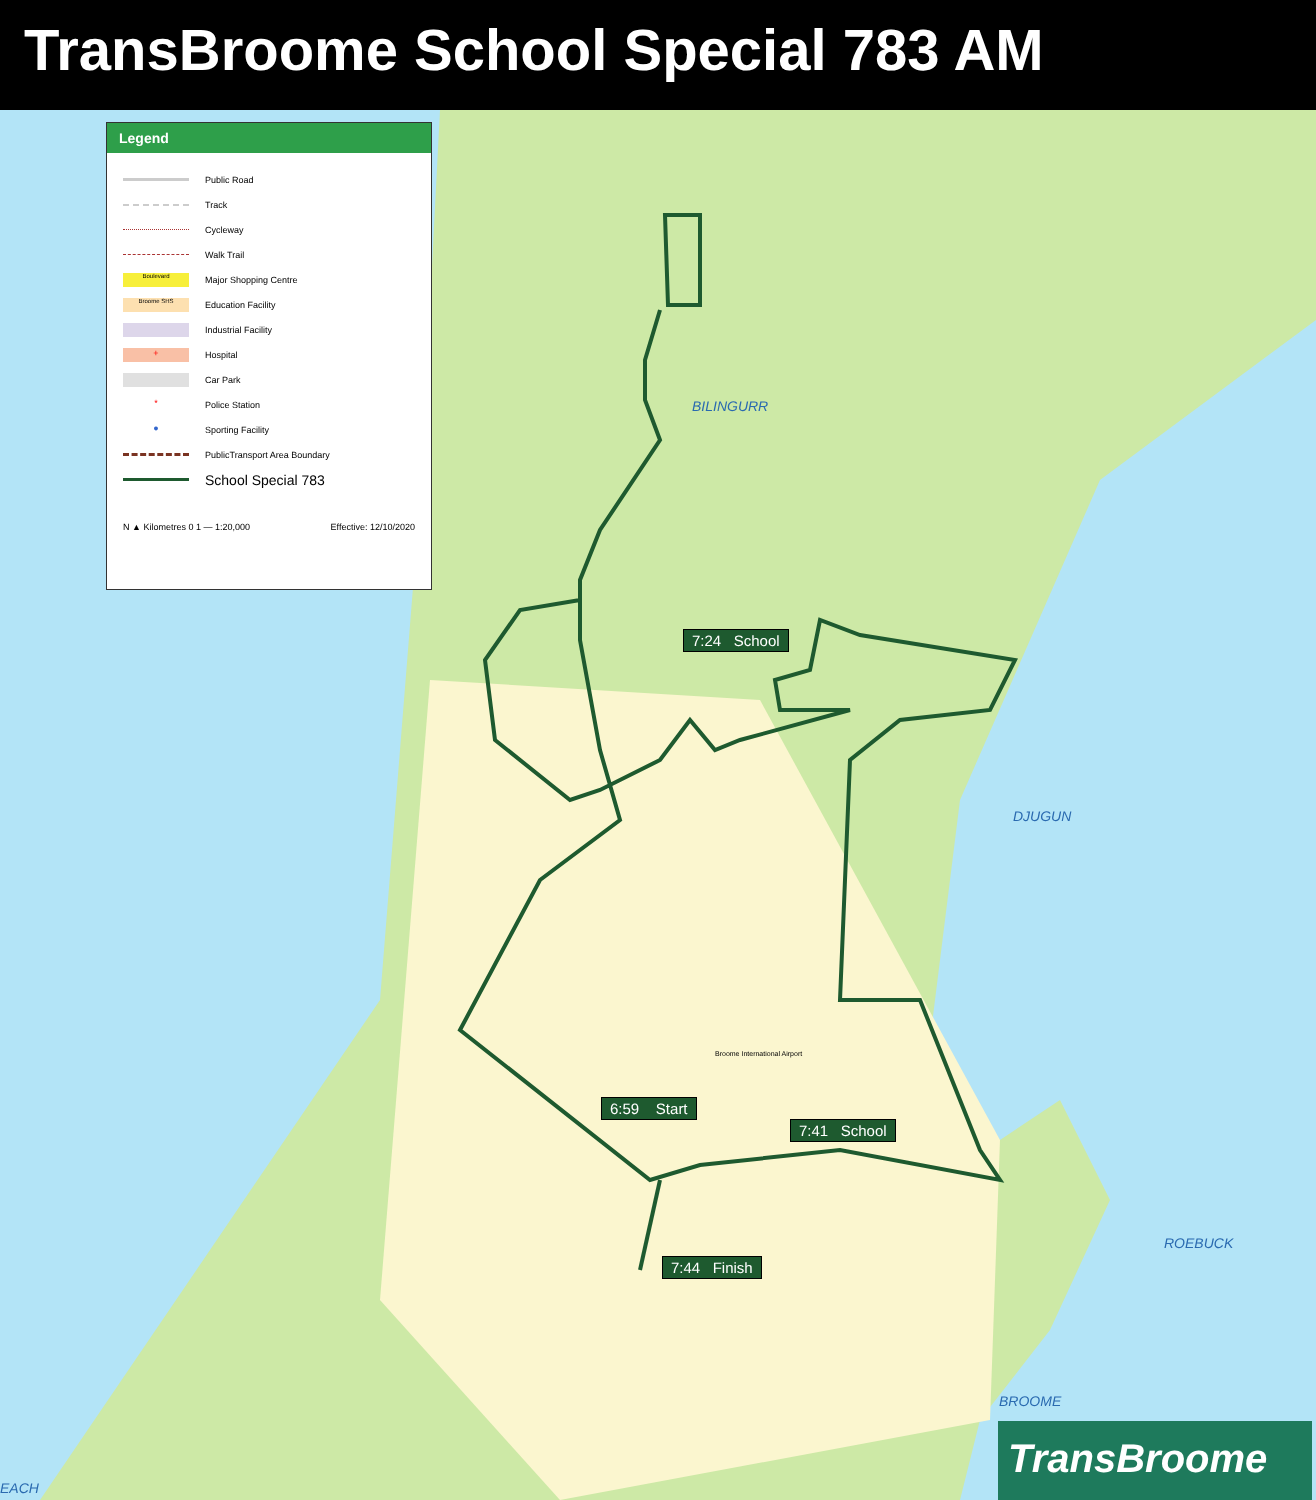TransBroome School Special 783 AM
Legend
Public Road
Track
Cycleway
Walk Trail
Boulevard
Major Shopping Centre
Broome SHS
Education Facility
Industrial Facility
+
Hospital
Car Park
*
Police Station
●
Sporting Facility
PublicTransport Area Boundary
School Special 783
N ▲ Kilometres 0 1 — 1:20,000 Effective: 12/10/2020
BILINGURR
DJUGUN
ROEBUCK
BROOME
EACH
Broome International Airport
7:24 School
6:59 Start
7:41 School
7:44 Finish
TransBroome